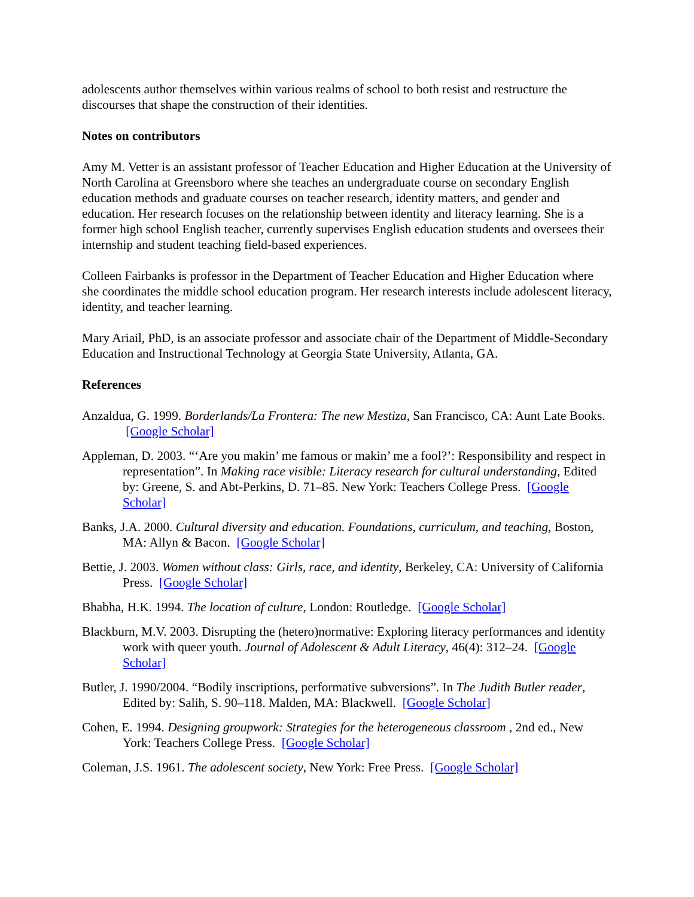adolescents author themselves within various realms of school to both resist and restructure the discourses that shape the construction of their identities.
Notes on contributors
Amy M. Vetter is an assistant professor of Teacher Education and Higher Education at the University of North Carolina at Greensboro where she teaches an undergraduate course on secondary English education methods and graduate courses on teacher research, identity matters, and gender and education. Her research focuses on the relationship between identity and literacy learning. She is a former high school English teacher, currently supervises English education students and oversees their internship and student teaching field-based experiences.
Colleen Fairbanks is professor in the Department of Teacher Education and Higher Education where she coordinates the middle school education program. Her research interests include adolescent literacy, identity, and teacher learning.
Mary Ariail, PhD, is an associate professor and associate chair of the Department of Middle-Secondary Education and Instructional Technology at Georgia State University, Atlanta, GA.
References
Anzaldua, G. 1999. Borderlands/La Frontera: The new Mestiza, San Francisco, CA: Aunt Late Books. [Google Scholar]
Appleman, D. 2003. “‘Are you makin’ me famous or makin’ me a fool?’: Responsibility and respect in representation”. In Making race visible: Literacy research for cultural understanding, Edited by: Greene, S. and Abt-Perkins, D. 71–85. New York: Teachers College Press. [Google Scholar]
Banks, J.A. 2000. Cultural diversity and education. Foundations, curriculum, and teaching, Boston, MA: Allyn & Bacon. [Google Scholar]
Bettie, J. 2003. Women without class: Girls, race, and identity, Berkeley, CA: University of California Press. [Google Scholar]
Bhabha, H.K. 1994. The location of culture, London: Routledge. [Google Scholar]
Blackburn, M.V. 2003. Disrupting the (hetero)normative: Exploring literacy performances and identity work with queer youth. Journal of Adolescent & Adult Literacy, 46(4): 312–24. [Google Scholar]
Butler, J. 1990/2004. “Bodily inscriptions, performative subversions”. In The Judith Butler reader, Edited by: Salih, S. 90–118. Malden, MA: Blackwell. [Google Scholar]
Cohen, E. 1994. Designing groupwork: Strategies for the heterogeneous classroom , 2nd ed., New York: Teachers College Press. [Google Scholar]
Coleman, J.S. 1961. The adolescent society, New York: Free Press. [Google Scholar]